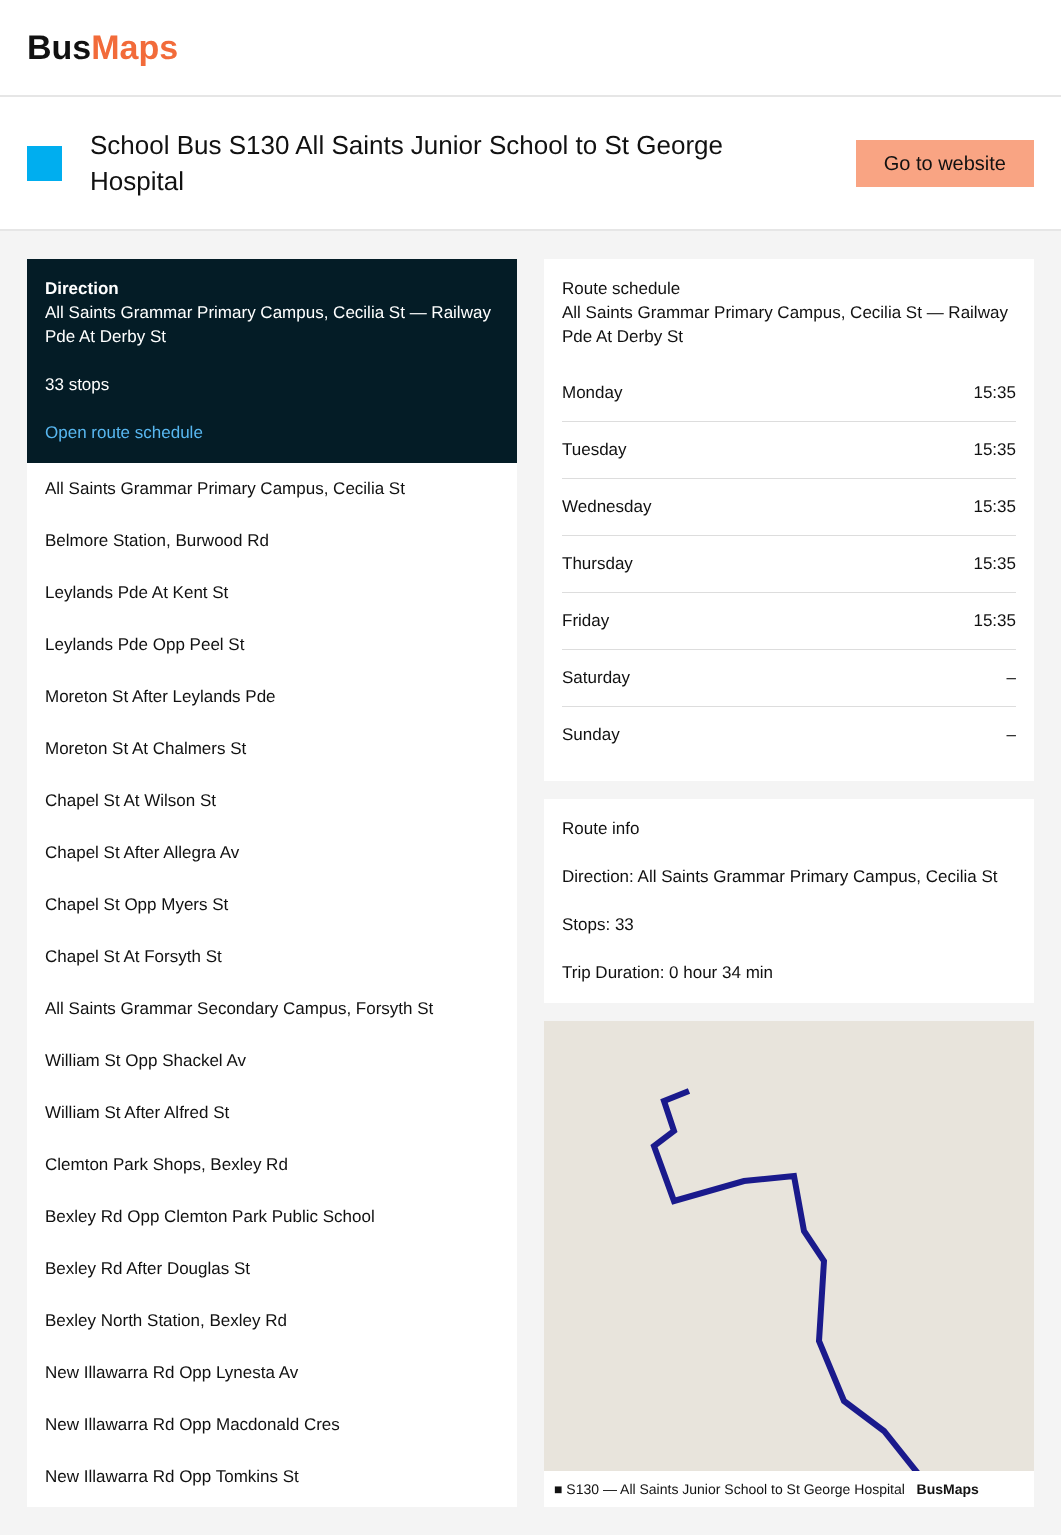BusMaps
School Bus S130 All Saints Junior School to St George Hospital
Go to website
Direction
All Saints Grammar Primary Campus, Cecilia St — Railway Pde At Derby St
33 stops
Open route schedule
All Saints Grammar Primary Campus, Cecilia St
Belmore Station, Burwood Rd
Leylands Pde At Kent St
Leylands Pde Opp Peel St
Moreton St After Leylands Pde
Moreton St At Chalmers St
Chapel St At Wilson St
Chapel St After Allegra Av
Chapel St Opp Myers St
Chapel St At Forsyth St
All Saints Grammar Secondary Campus, Forsyth St
William St Opp Shackel Av
William St After Alfred St
Clemton Park Shops, Bexley Rd
Bexley Rd Opp Clemton Park Public School
Bexley Rd After Douglas St
Bexley North Station, Bexley Rd
New Illawarra Rd Opp Lynesta Av
New Illawarra Rd Opp Macdonald Cres
New Illawarra Rd Opp Tomkins St
Route schedule
All Saints Grammar Primary Campus, Cecilia St — Railway Pde At Derby St
| Monday | 15:35 |
| Tuesday | 15:35 |
| Wednesday | 15:35 |
| Thursday | 15:35 |
| Friday | 15:35 |
| Saturday | – |
| Sunday | – |
Route info
Direction: All Saints Grammar Primary Campus, Cecilia St
Stops: 33
Trip Duration: 0 hour 34 min
■ S130 — All Saints Junior School to St George Hospital BusMaps